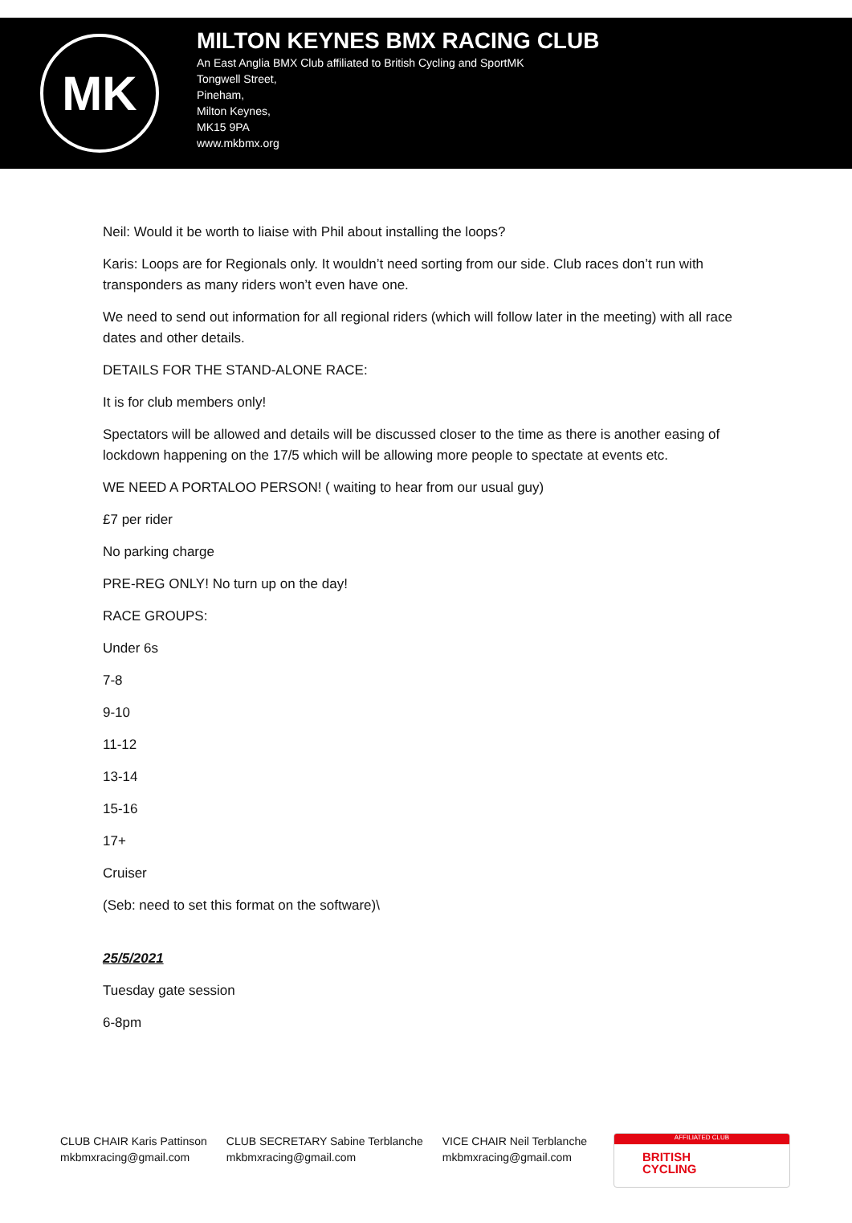MK
MILTON KEYNES BMX RACING CLUB
An East Anglia BMX Club affiliated to British Cycling and SportMK
Tongwell Street,
Pineham,
Milton Keynes,
MK15 9PA
www.mkbmx.org
Neil: Would it be worth to liaise with Phil about installing the loops?
Karis: Loops are for Regionals only. It wouldn’t need sorting from our side. Club races don’t run with transponders as many riders won’t even have one.
We need to send out information for all regional riders (which will follow later in the meeting) with all race dates and other details.
DETAILS FOR THE STAND-ALONE RACE:
It is for club members only!
Spectators will be allowed and details will be discussed closer to the time as there is another easing of lockdown happening on the 17/5 which will be allowing more people to spectate at events etc.
WE NEED A PORTALOO PERSON! ( waiting to hear from our usual guy)
£7 per rider
No parking charge
PRE-REG ONLY! No turn up on the day!
RACE GROUPS:
Under 6s
7-8
9-10
11-12
13-14
15-16
17+
Cruiser
(Seb: need to set this format on the software)\
25/5/2021
Tuesday gate session
6-8pm
CLUB CHAIR Karis Pattinson
mkbmxracing@gmail.com
CLUB SECRETARY Sabine Terblanche
mkbmxracing@gmail.com
VICE CHAIR Neil Terblanche
mkbmxracing@gmail.com
AFFILIATED CLUB
BRITISH
CYCLING